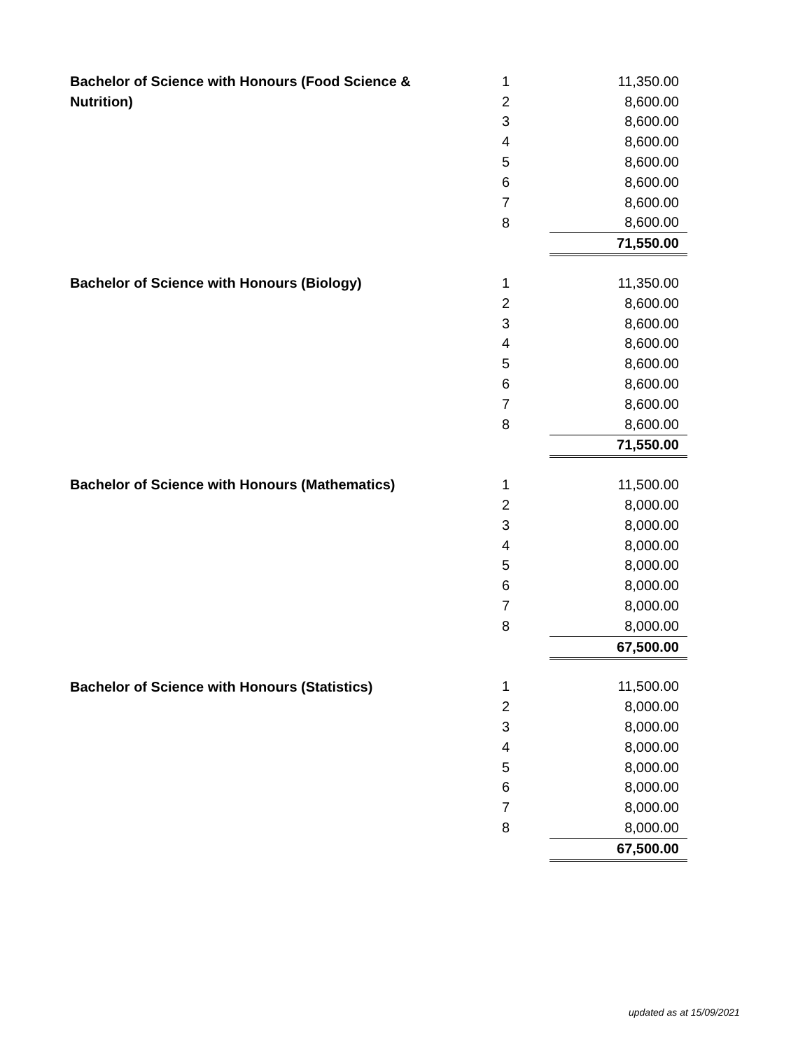| Bachelor of Science with Honours (Food Science & Nutrition) | 1 | 11,350.00 |
| | 2 | 8,600.00 |
| | 3 | 8,600.00 |
| | 4 | 8,600.00 |
| | 5 | 8,600.00 |
| | 6 | 8,600.00 |
| | 7 | 8,600.00 |
| | 8 | 8,600.00 |
| | | 71,550.00 |
| Bachelor of Science with Honours (Biology) | 1 | 11,350.00 |
| | 2 | 8,600.00 |
| | 3 | 8,600.00 |
| | 4 | 8,600.00 |
| | 5 | 8,600.00 |
| | 6 | 8,600.00 |
| | 7 | 8,600.00 |
| | 8 | 8,600.00 |
| | | 71,550.00 |
| Bachelor of Science with Honours (Mathematics) | 1 | 11,500.00 |
| | 2 | 8,000.00 |
| | 3 | 8,000.00 |
| | 4 | 8,000.00 |
| | 5 | 8,000.00 |
| | 6 | 8,000.00 |
| | 7 | 8,000.00 |
| | 8 | 8,000.00 |
| | | 67,500.00 |
| Bachelor of Science with Honours (Statistics) | 1 | 11,500.00 |
| | 2 | 8,000.00 |
| | 3 | 8,000.00 |
| | 4 | 8,000.00 |
| | 5 | 8,000.00 |
| | 6 | 8,000.00 |
| | 7 | 8,000.00 |
| | 8 | 8,000.00 |
| | | 67,500.00 |
updated as at 15/09/2021